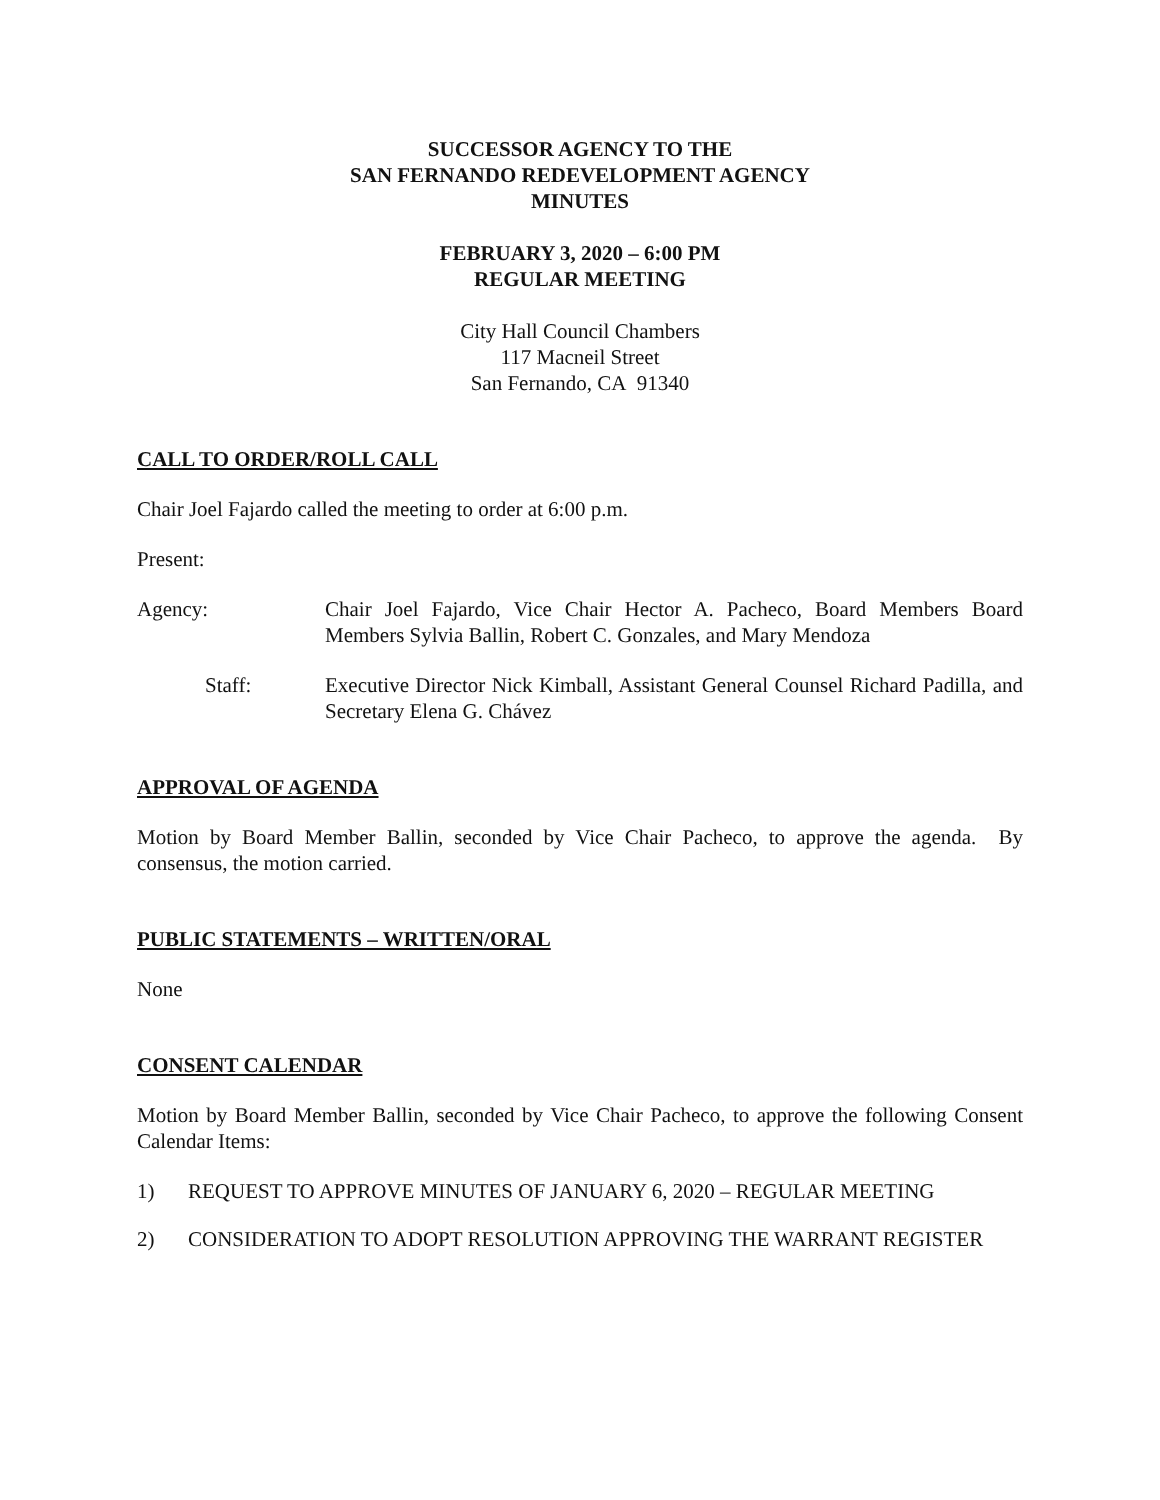SUCCESSOR AGENCY TO THE
SAN FERNANDO REDEVELOPMENT AGENCY
MINUTES
FEBRUARY 3, 2020 – 6:00 PM
REGULAR MEETING
City Hall Council Chambers
117 Macneil Street
San Fernando, CA 91340
CALL TO ORDER/ROLL CALL
Chair Joel Fajardo called the meeting to order at 6:00 p.m.
Present:
Agency: Chair Joel Fajardo, Vice Chair Hector A. Pacheco, Board Members Board Members Sylvia Ballin, Robert C. Gonzales, and Mary Mendoza
Staff: Executive Director Nick Kimball, Assistant General Counsel Richard Padilla, and Secretary Elena G. Chávez
APPROVAL OF AGENDA
Motion by Board Member Ballin, seconded by Vice Chair Pacheco, to approve the agenda. By consensus, the motion carried.
PUBLIC STATEMENTS – WRITTEN/ORAL
None
CONSENT CALENDAR
Motion by Board Member Ballin, seconded by Vice Chair Pacheco, to approve the following Consent Calendar Items:
1) REQUEST TO APPROVE MINUTES OF JANUARY 6, 2020 – REGULAR MEETING
2) CONSIDERATION TO ADOPT RESOLUTION APPROVING THE WARRANT REGISTER